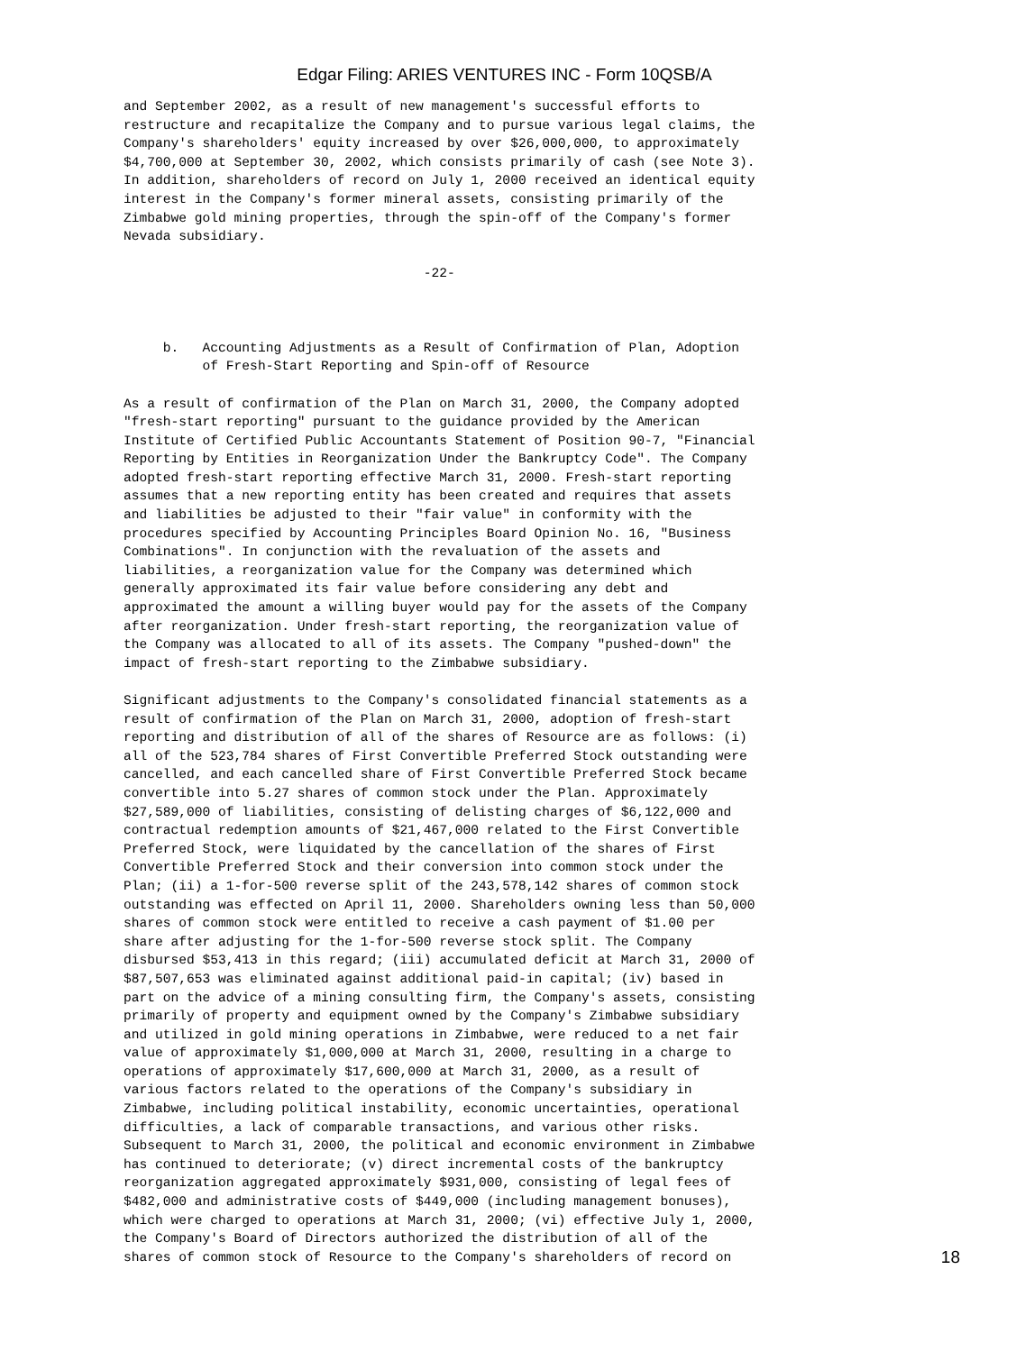Edgar Filing: ARIES VENTURES INC - Form 10QSB/A
and September 2002, as a result of new management's successful efforts to
restructure and recapitalize the Company and to pursue various legal claims, the
Company's shareholders' equity increased by over $26,000,000, to approximately
$4,700,000 at September 30, 2002, which consists primarily of cash (see Note 3).
In addition, shareholders of record on July 1, 2000 received an identical equity
interest in the Company's former mineral assets, consisting primarily of the
Zimbabwe gold mining properties, through the spin-off of the Company's former
Nevada subsidiary.

                                      -22-



     b.   Accounting Adjustments as a Result of Confirmation of Plan, Adoption
          of Fresh-Start Reporting and Spin-off of Resource

As a result of confirmation of the Plan on March 31, 2000, the Company adopted
"fresh-start reporting" pursuant to the guidance provided by the American
Institute of Certified Public Accountants Statement of Position 90-7, "Financial
Reporting by Entities in Reorganization Under the Bankruptcy Code". The Company
adopted fresh-start reporting effective March 31, 2000. Fresh-start reporting
assumes that a new reporting entity has been created and requires that assets
and liabilities be adjusted to their "fair value" in conformity with the
procedures specified by Accounting Principles Board Opinion No. 16, "Business
Combinations". In conjunction with the revaluation of the assets and
liabilities, a reorganization value for the Company was determined which
generally approximated its fair value before considering any debt and
approximated the amount a willing buyer would pay for the assets of the Company
after reorganization. Under fresh-start reporting, the reorganization value of
the Company was allocated to all of its assets. The Company "pushed-down" the
impact of fresh-start reporting to the Zimbabwe subsidiary.

Significant adjustments to the Company's consolidated financial statements as a
result of confirmation of the Plan on March 31, 2000, adoption of fresh-start
reporting and distribution of all of the shares of Resource are as follows: (i)
all of the 523,784 shares of First Convertible Preferred Stock outstanding were
cancelled, and each cancelled share of First Convertible Preferred Stock became
convertible into 5.27 shares of common stock under the Plan. Approximately
$27,589,000 of liabilities, consisting of delisting charges of $6,122,000 and
contractual redemption amounts of $21,467,000 related to the First Convertible
Preferred Stock, were liquidated by the cancellation of the shares of First
Convertible Preferred Stock and their conversion into common stock under the
Plan; (ii) a 1-for-500 reverse split of the 243,578,142 shares of common stock
outstanding was effected on April 11, 2000. Shareholders owning less than 50,000
shares of common stock were entitled to receive a cash payment of $1.00 per
share after adjusting for the 1-for-500 reverse stock split. The Company
disbursed $53,413 in this regard; (iii) accumulated deficit at March 31, 2000 of
$87,507,653 was eliminated against additional paid-in capital; (iv) based in
part on the advice of a mining consulting firm, the Company's assets, consisting
primarily of property and equipment owned by the Company's Zimbabwe subsidiary
and utilized in gold mining operations in Zimbabwe, were reduced to a net fair
value of approximately $1,000,000 at March 31, 2000, resulting in a charge to
operations of approximately $17,600,000 at March 31, 2000, as a result of
various factors related to the operations of the Company's subsidiary in
Zimbabwe, including political instability, economic uncertainties, operational
difficulties, a lack of comparable transactions, and various other risks.
Subsequent to March 31, 2000, the political and economic environment in Zimbabwe
has continued to deteriorate; (v) direct incremental costs of the bankruptcy
reorganization aggregated approximately $931,000, consisting of legal fees of
$482,000 and administrative costs of $449,000 (including management bonuses),
which were charged to operations at March 31, 2000; (vi) effective July 1, 2000,
the Company's Board of Directors authorized the distribution of all of the
shares of common stock of Resource to the Company's shareholders of record on
18